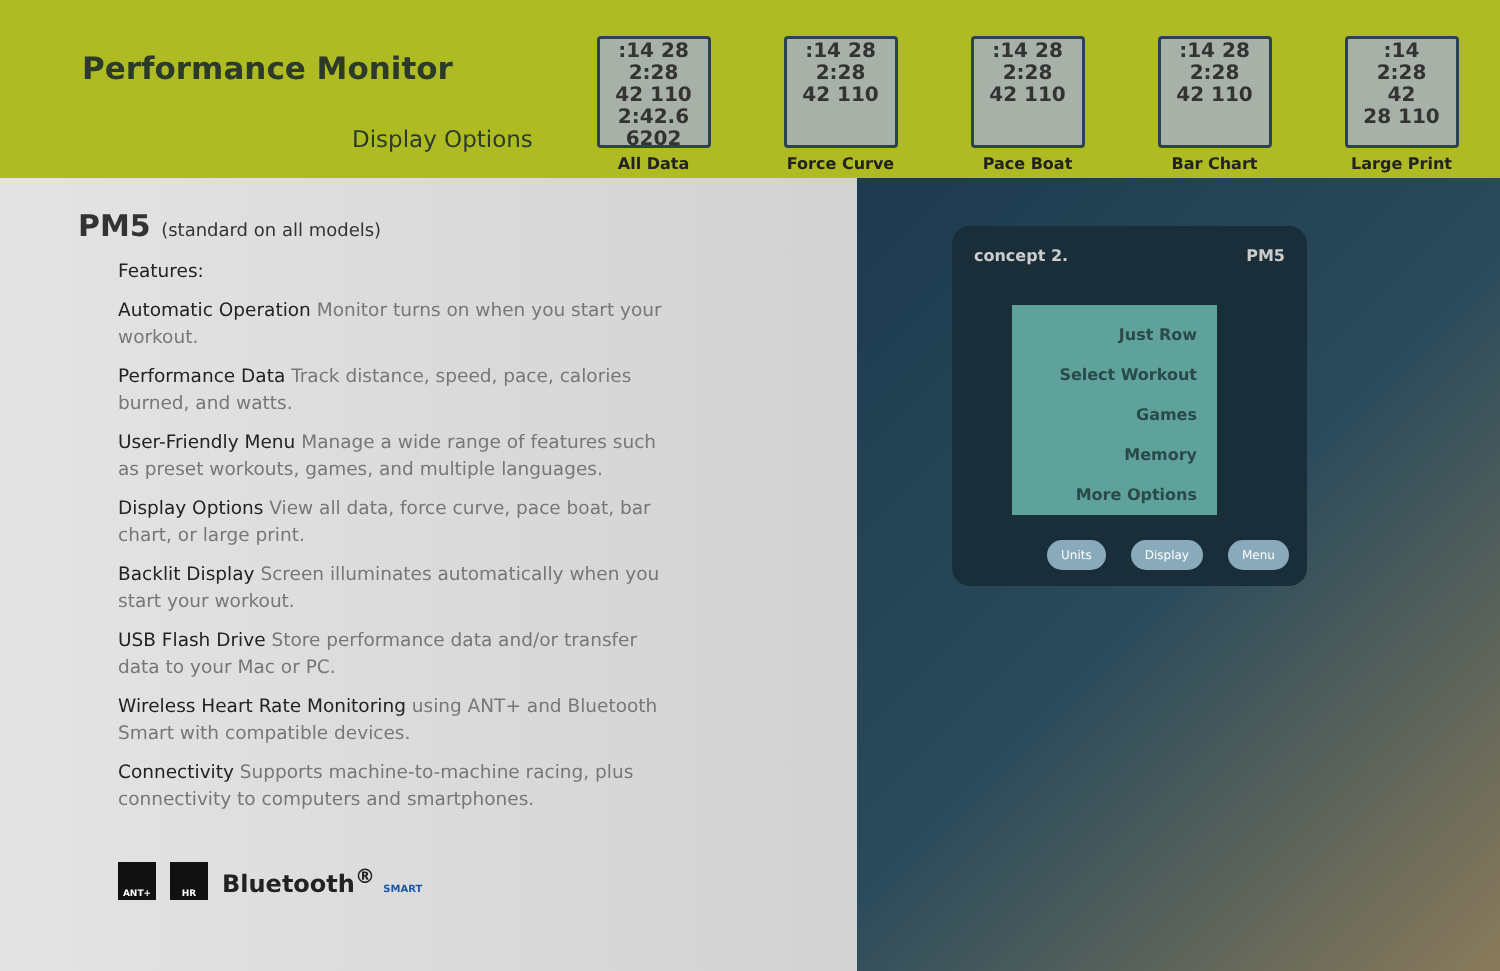Performance Monitor
Display Options
:14 28
2:28
42 110
2:42.6
6202
All Data
:14 28
2:28
42 110
Force Curve
:14 28
2:28
42 110
Pace Boat
:14 28
2:28
42 110
Bar Chart
:14
2:28
42
28 110
Large Print
PM5 (standard on all models)
Features:
Automatic Operation Monitor turns on when you start your workout.
Performance Data Track distance, speed, pace, calories burned, and watts.
User-Friendly Menu Manage a wide range of features such as preset workouts, games, and multiple languages.
Display Options View all data, force curve, pace boat, bar chart, or large print.
Backlit Display Screen illuminates automatically when you start your workout.
USB Flash Drive Store performance data and/or transfer data to your Mac or PC.
Wireless Heart Rate Monitoring using ANT+ and Bluetooth Smart with compatible devices.
Connectivity Supports machine-to-machine racing, plus connectivity to computers and smartphones.
ANT+ HR
Bluetooth<sup>®</sup> SMART
concept 2. PM5
Just Row
Select Workout
Games
Memory
More Options
Units Display Menu